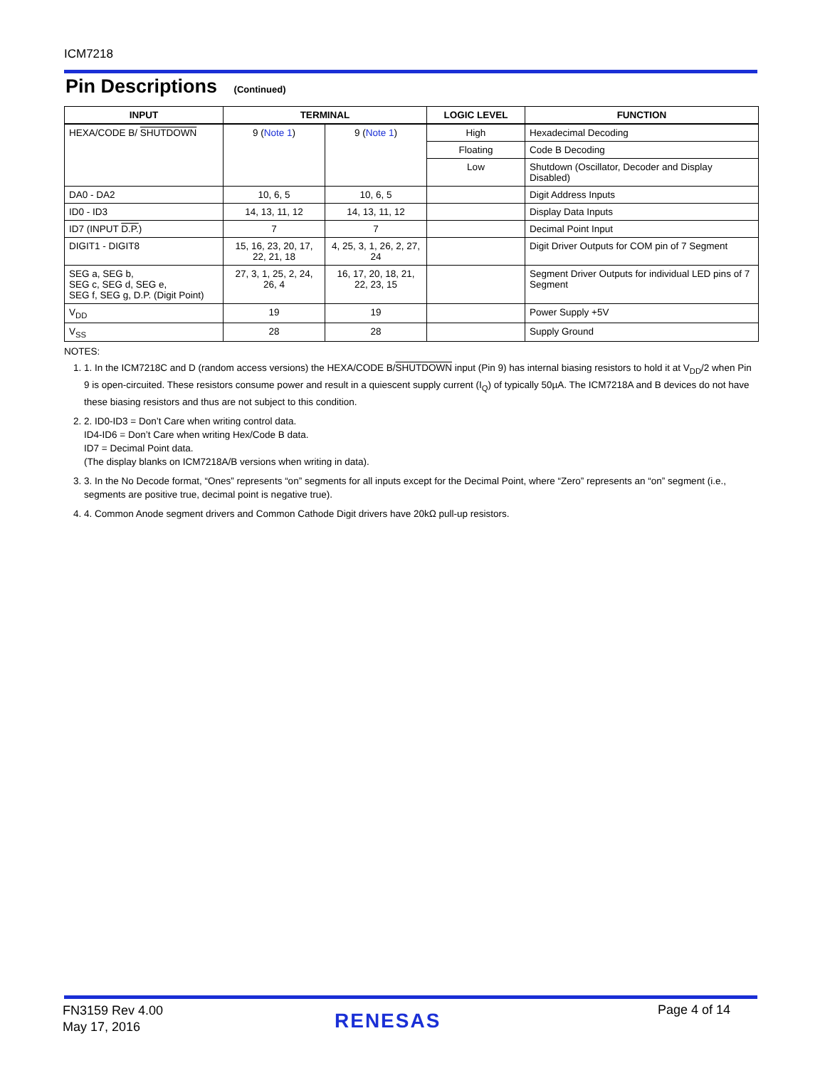ICM7218
Pin Descriptions (Continued)
| INPUT | TERMINAL | | LOGIC LEVEL | FUNCTION |
| --- | --- | --- | --- | --- |
| HEXA/CODE B/ SHUTDOWN | 9 ( Note 1 ) | 9 ( Note 1 ) | High | Hexadecimal Decoding |
| | | | Floating | Code B Decoding |
| | | | Low | Shutdown (Oscillator, Decoder and Display Disabled) |
| DA0 - DA2 | 10, 6, 5 | 10, 6, 5 | | Digit Address Inputs |
| ID0 - ID3 | 14, 13, 11, 12 | 14, 13, 11, 12 | | Display Data Inputs |
| ID7 (INPUT D.P. ) | 7 | 7 | | Decimal Point Input |
| DIGIT1 - DIGIT8 | 15, 16, 23, 20, 17, 22, 21, 18 | 4, 25, 3, 1, 26, 2, 27, 24 | | Digit Driver Outputs for COM pin of 7 Segment |
| SEG a, SEG b, SEG c, SEG d, SEG e, SEG f, SEG g, D.P. (Digit Point) | 27, 3, 1, 25, 2, 24, 26, 4 | 16, 17, 20, 18, 21, 22, 23, 15 | | Segment Driver Outputs for individual LED pins of 7 Segment |
| V<sub>DD</sub> | 19 | 19 | | Power Supply +5V |
| V<sub>SS</sub> | 28 | 28 | | Supply Ground |
NOTES:
1. 1. In the ICM7218C and D (random access versions) the HEXA/CODE B/SHUTDOWN input (Pin 9) has internal biasing resistors to hold it at V<sub>DD</sub>/2 when Pin 9 is open-circuited. These resistors consume power and result in a quiescent supply current (I<sub>Q</sub>) of typically 50µA. The ICM7218A and B devices do not have these biasing resistors and thus are not subject to this condition.
2. 2. ID0-ID3 = Don’t Care when writing control data.
ID4-ID6 = Don’t Care when writing Hex/Code B data.
ID7 = Decimal Point data.
(The display blanks on ICM7218A/B versions when writing in data).
3. 3. In the No Decode format, “Ones” represents “on” segments for all inputs except for the Decimal Point, where “Zero” represents an “on” segment (i.e., segments are positive true, decimal point is negative true).
4. 4. Common Anode segment drivers and Common Cathode Digit drivers have 20kΩ pull-up resistors.
FN3159 Rev 4.00
May 17, 2016
RENESAS Page 4 of 14